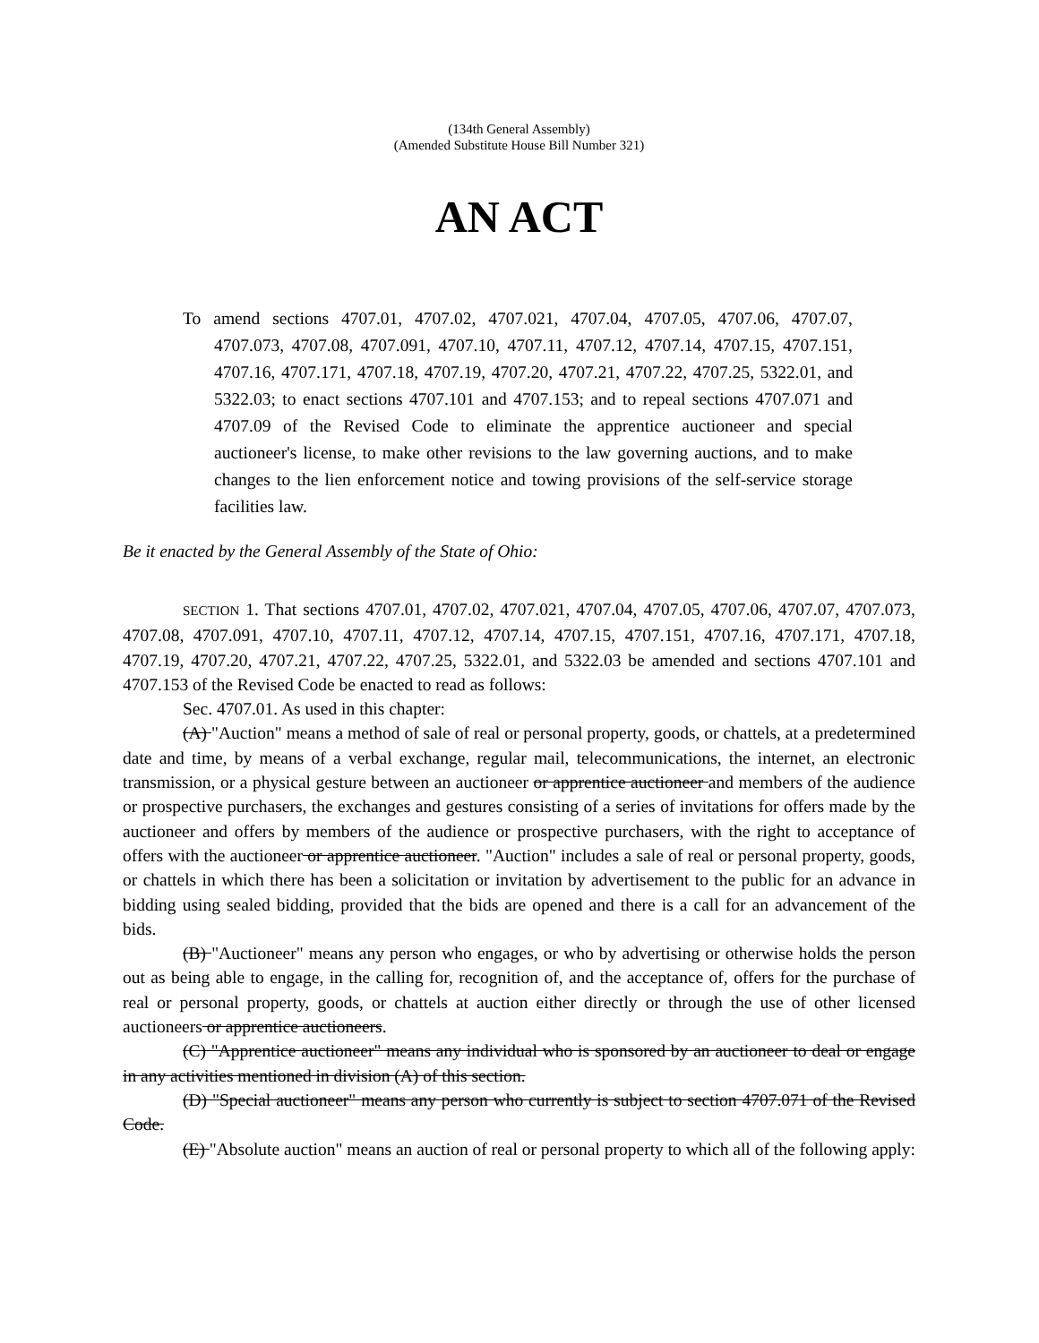(134th General Assembly)
(Amended Substitute House Bill Number 321)
AN ACT
To amend sections 4707.01, 4707.02, 4707.021, 4707.04, 4707.05, 4707.06, 4707.07, 4707.073, 4707.08, 4707.091, 4707.10, 4707.11, 4707.12, 4707.14, 4707.15, 4707.151, 4707.16, 4707.171, 4707.18, 4707.19, 4707.20, 4707.21, 4707.22, 4707.25, 5322.01, and 5322.03; to enact sections 4707.101 and 4707.153; and to repeal sections 4707.071 and 4707.09 of the Revised Code to eliminate the apprentice auctioneer and special auctioneer's license, to make other revisions to the law governing auctions, and to make changes to the lien enforcement notice and towing provisions of the self-service storage facilities law.
Be it enacted by the General Assembly of the State of Ohio:
SECTION 1. That sections 4707.01, 4707.02, 4707.021, 4707.04, 4707.05, 4707.06, 4707.07, 4707.073, 4707.08, 4707.091, 4707.10, 4707.11, 4707.12, 4707.14, 4707.15, 4707.151, 4707.16, 4707.171, 4707.18, 4707.19, 4707.20, 4707.21, 4707.22, 4707.25, 5322.01, and 5322.03 be amended and sections 4707.101 and 4707.153 of the Revised Code be enacted to read as follows:
Sec. 4707.01. As used in this chapter:
(A) "Auction" means a method of sale of real or personal property, goods, or chattels, at a predetermined date and time, by means of a verbal exchange, regular mail, telecommunications, the internet, an electronic transmission, or a physical gesture between an auctioneer or apprentice auctioneer and members of the audience or prospective purchasers, the exchanges and gestures consisting of a series of invitations for offers made by the auctioneer and offers by members of the audience or prospective purchasers, with the right to acceptance of offers with the auctioneer or apprentice auctioneer. "Auction" includes a sale of real or personal property, goods, or chattels in which there has been a solicitation or invitation by advertisement to the public for an advance in bidding using sealed bidding, provided that the bids are opened and there is a call for an advancement of the bids.
(B) "Auctioneer" means any person who engages, or who by advertising or otherwise holds the person out as being able to engage, in the calling for, recognition of, and the acceptance of, offers for the purchase of real or personal property, goods, or chattels at auction either directly or through the use of other licensed auctioneers or apprentice auctioneers.
(C) "Apprentice auctioneer" means any individual who is sponsored by an auctioneer to deal or engage in any activities mentioned in division (A) of this section.
(D) "Special auctioneer" means any person who currently is subject to section 4707.071 of the Revised Code.
(E) "Absolute auction" means an auction of real or personal property to which all of the following apply: